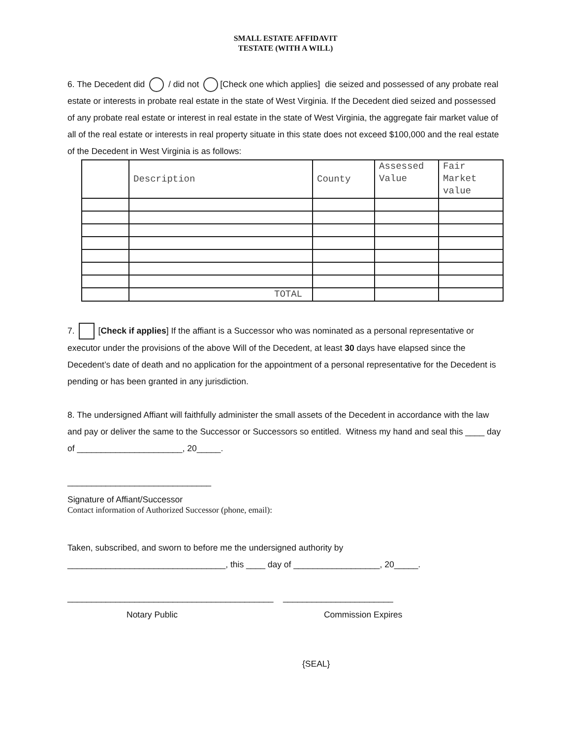SMALL ESTATE AFFIDAVIT
TESTATE (WITH A WILL)
6. The Decedent did / did not [Check one which applies] die seized and possessed of any probate real estate or interests in probate real estate in the state of West Virginia. If the Decedent died seized and possessed of any probate real estate or interest in real estate in the state of West Virginia, the aggregate fair market value of all of the real estate or interests in real property situate in this state does not exceed $100,000 and the real estate of the Decedent in West Virginia is as follows:
| | Description | County | Assessed Value | Fair Market value |
| | TOTAL | | | |
7. [Check if applies] If the affiant is a Successor who was nominated as a personal representative or executor under the provisions of the above Will of the Decedent, at least 30 days have elapsed since the Decedent’s date of death and no application for the appointment of a personal representative for the Decedent is pending or has been granted in any jurisdiction.
8. The undersigned Affiant will faithfully administer the small assets of the Decedent in accordance with the law and pay or deliver the same to the Successor or Successors so entitled. Witness my hand and seal this ____ day of ______________________, 20_____.
______________________________
Signature of Affiant/Successor
Contact information of Authorized Successor (phone, email):
Taken, subscribed, and sworn to before me the undersigned authority by
_________________________________, this ____ day of __________________, 20_____.
___________________________________________ _______________________
Notary Public Commission Expires
{SEAL}